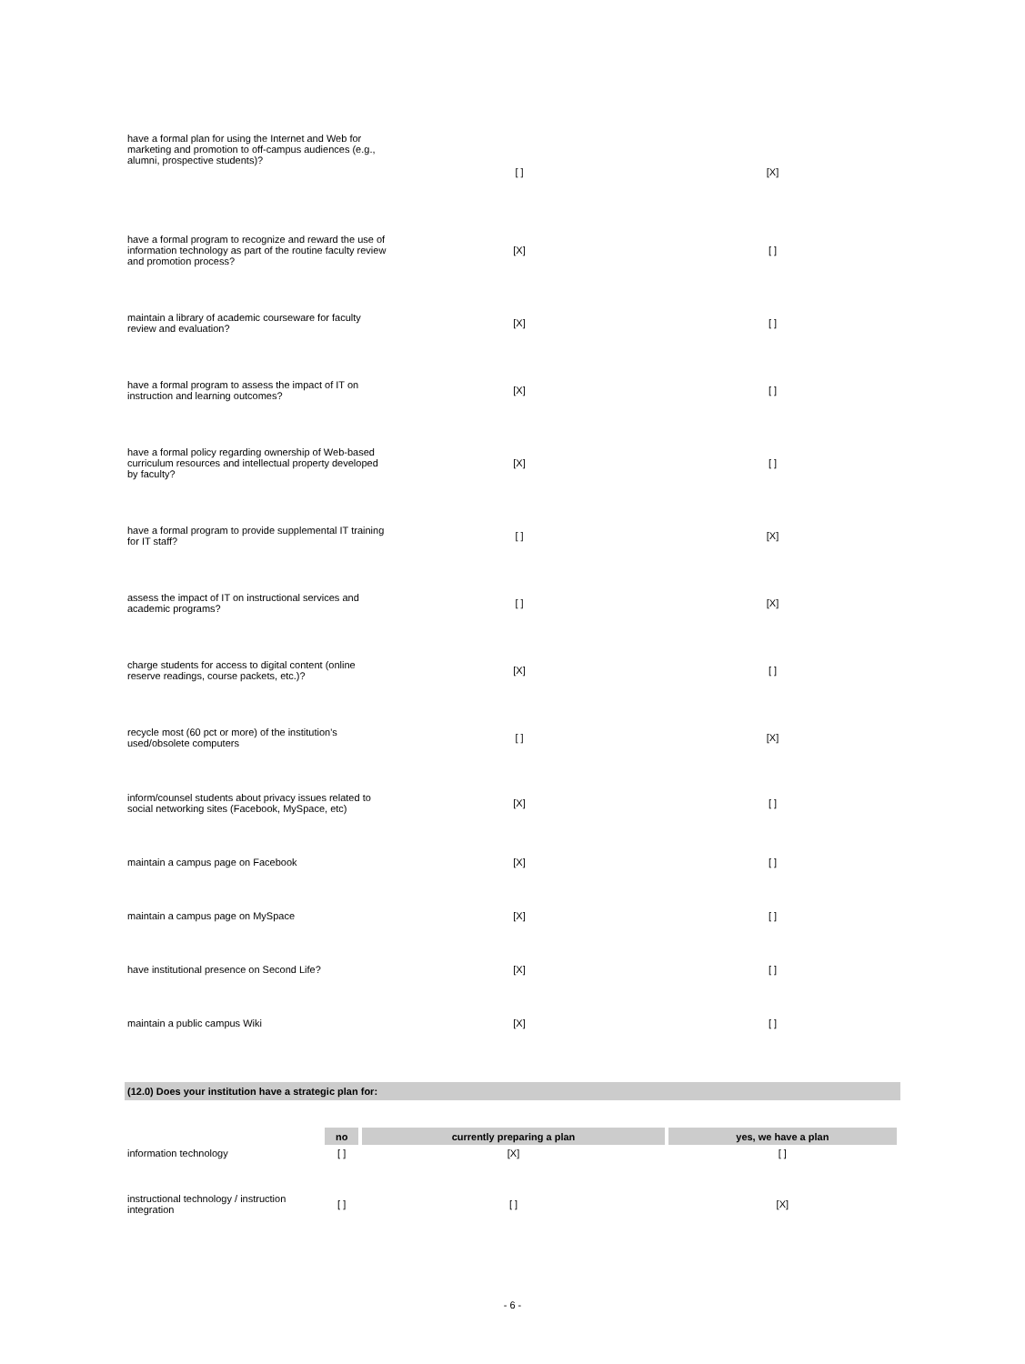| have a formal plan for using the Internet and Web for marketing and promotion to off-campus audiences (e.g., alumni, prospective students)? | [ ] | [X] |
| have a formal program to recognize and reward the use of information technology as part of the routine faculty review and promotion process? | [X] | [ ] |
| maintain a library of academic courseware for faculty review and evaluation? | [X] | [ ] |
| have a formal program to assess the impact of IT on instruction and learning outcomes? | [X] | [ ] |
| have a formal policy regarding ownership of Web-based curriculum resources and intellectual property developed by faculty? | [X] | [ ] |
| have a formal program to provide supplemental IT training for IT staff? | [ ] | [X] |
| assess the impact of IT on instructional services and academic programs? | [ ] | [X] |
| charge students for access to digital content (online reserve readings, course packets, etc.)? | [X] | [ ] |
| recycle most (60 pct or more) of the institution's used/obsolete computers | [ ] | [X] |
| inform/counsel students about privacy issues related to social networking sites (Facebook, MySpace, etc) | [X] | [ ] |
| maintain a campus page on Facebook | [X] | [ ] |
| maintain a campus page on MySpace | [X] | [ ] |
| have institutional presence on Second Life? | [X] | [ ] |
| maintain a public campus Wiki | [X] | [ ] |
(12.0) Does your institution have a strategic plan for:
| | no | currently preparing a plan | yes, we have a plan |
| --- | --- | --- | --- |
| information technology | [ ] | [X] | [ ] |
| instructional technology / instruction integration | [ ] | [ ] | [X] |
- 6 -